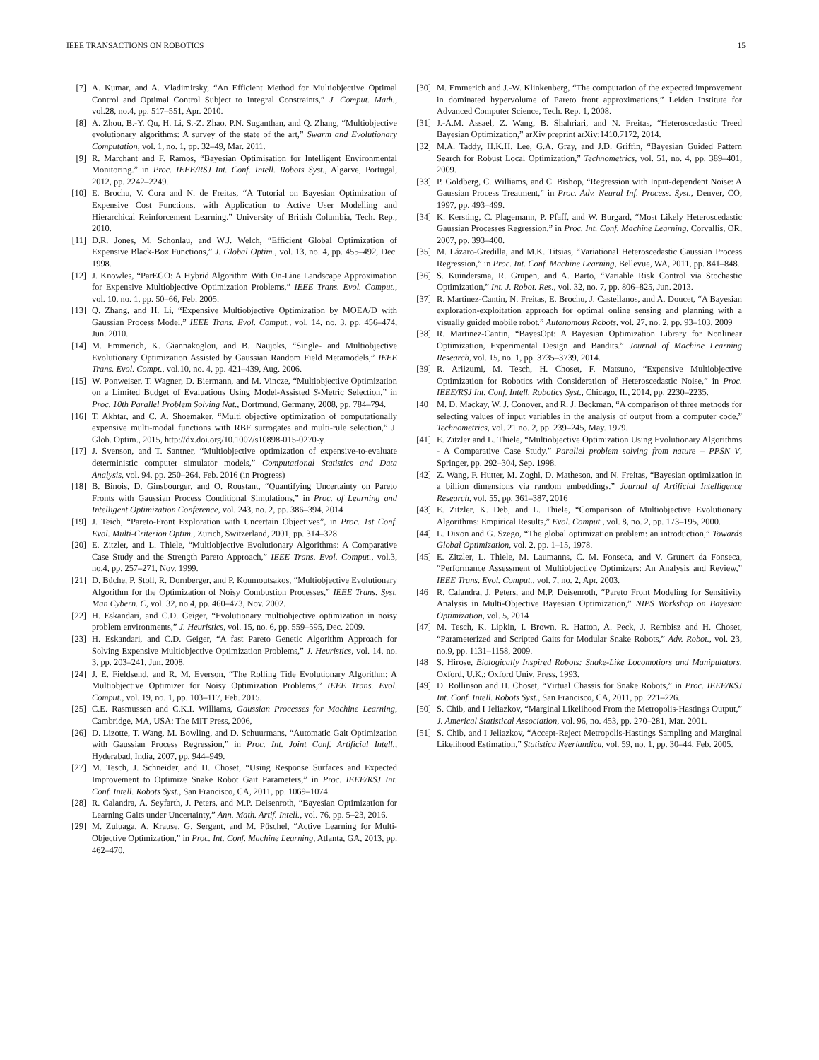IEEE TRANSACTIONS ON ROBOTICS 15
[7] A. Kumar, and A. Vladimirsky, “An Efficient Method for Multiobjective Optimal Control and Optimal Control Subject to Integral Constraints,” J. Comput. Math., vol.28, no.4, pp. 517–551, Apr. 2010.
[8] A. Zhou, B.-Y. Qu, H. Li, S.-Z. Zhao, P.N. Suganthan, and Q. Zhang, “Multiobjective evolutionary algorithms: A survey of the state of the art,” Swarm and Evolutionary Computation, vol. 1, no. 1, pp. 32–49, Mar. 2011.
[9] R. Marchant and F. Ramos, “Bayesian Optimisation for Intelligent Environmental Monitoring.” in Proc. IEEE/RSJ Int. Conf. Intell. Robots Syst., Algarve, Portugal, 2012, pp. 2242–2249.
[10] E. Brochu, V. Cora and N. de Freitas, “A Tutorial on Bayesian Optimization of Expensive Cost Functions, with Application to Active User Modelling and Hierarchical Reinforcement Learning.” University of British Columbia, Tech. Rep., 2010.
[11] D.R. Jones, M. Schonlau, and W.J. Welch, “Efficient Global Optimization of Expensive Black-Box Functions,” J. Global Optim., vol. 13, no. 4, pp. 455–492, Dec. 1998.
[12] J. Knowles, “ParEGO: A Hybrid Algorithm With On-Line Landscape Approximation for Expensive Multiobjective Optimization Problems,” IEEE Trans. Evol. Comput., vol. 10, no. 1, pp. 50–66, Feb. 2005.
[13] Q. Zhang, and H. Li, “Expensive Multiobjective Optimization by MOEA/D with Gaussian Process Model,” IEEE Trans. Evol. Comput., vol. 14, no. 3, pp. 456–474, Jun. 2010.
[14] M. Emmerich, K. Giannakoglou, and B. Naujoks, “Single- and Multiobjective Evolutionary Optimization Assisted by Gaussian Random Field Metamodels,” IEEE Trans. Evol. Compt., vol.10, no. 4, pp. 421–439, Aug. 2006.
[15] W. Ponweiser, T. Wagner, D. Biermann, and M. Vincze, “Multiobjective Optimization on a Limited Budget of Evaluations Using Model-Assisted S-Metric Selection,” in Proc. 10th Parallel Problem Solving Nat., Dortmund, Germany, 2008, pp. 784–794.
[16] T. Akhtar, and C. A. Shoemaker, “Multi objective optimization of computationally expensive multi-modal functions with RBF surrogates and multi-rule selection,” J. Glob. Optim., 2015, http://dx.doi.org/10.1007/s10898-015-0270-y.
[17] J. Svenson, and T. Santner, “Multiobjective optimization of expensive-to-evaluate deterministic computer simulator models,” Computational Statistics and Data Analysis, vol. 94, pp. 250–264, Feb. 2016 (in Progress)
[18] B. Binois, D. Ginsbourger, and O. Roustant, “Quantifying Uncertainty on Pareto Fronts with Gaussian Process Conditional Simulations,” in Proc. of Learning and Intelligent Optimization Conference, vol. 243, no. 2, pp. 386–394, 2014
[19] J. Teich, “Pareto-Front Exploration with Uncertain Objectives”, in Proc. 1st Conf. Evol. Multi-Criterion Optim., Zurich, Switzerland, 2001, pp. 314–328.
[20] E. Zitzler, and L. Thiele, “Multiobjective Evolutionary Algorithms: A Comparative Case Study and the Strength Pareto Approach,” IEEE Trans. Evol. Comput., vol.3, no.4, pp. 257–271, Nov. 1999.
[21] D. Büche, P. Stoll, R. Dornberger, and P. Koumoutsakos, “Multiobjective Evolutionary Algorithm for the Optimization of Noisy Combustion Processes,” IEEE Trans. Syst. Man Cybern. C, vol. 32, no.4, pp. 460–473, Nov. 2002.
[22] H. Eskandari, and C.D. Geiger, “Evolutionary multiobjective optimization in noisy problem environments,” J. Heuristics, vol. 15, no. 6, pp. 559–595, Dec. 2009.
[23] H. Eskandari, and C.D. Geiger, “A fast Pareto Genetic Algorithm Approach for Solving Expensive Multiobjective Optimization Problems,” J. Heuristics, vol. 14, no. 3, pp. 203–241, Jun. 2008.
[24] J. E. Fieldsend, and R. M. Everson, “The Rolling Tide Evolutionary Algorithm: A Multiobjective Optimizer for Noisy Optimization Problems,” IEEE Trans. Evol. Comput., vol. 19, no. 1, pp. 103–117, Feb. 2015.
[25] C.E. Rasmussen and C.K.I. Williams, Gaussian Processes for Machine Learning, Cambridge, MA, USA: The MIT Press, 2006,
[26] D. Lizotte, T. Wang, M. Bowling, and D. Schuurmans, “Automatic Gait Optimization with Gaussian Process Regression,” in Proc. Int. Joint Conf. Artificial Intell., Hyderabad, India, 2007, pp. 944–949.
[27] M. Tesch, J. Schneider, and H. Choset, “Using Response Surfaces and Expected Improvement to Optimize Snake Robot Gait Parameters,” in Proc. IEEE/RSJ Int. Conf. Intell. Robots Syst., San Francisco, CA, 2011, pp. 1069–1074.
[28] R. Calandra, A. Seyfarth, J. Peters, and M.P. Deisenroth, “Bayesian Optimization for Learning Gaits under Uncertainty,” Ann. Math. Artif. Intell., vol. 76, pp. 5–23, 2016.
[29] M. Zuluaga, A. Krause, G. Sergent, and M. Püschel, “Active Learning for Multi-Objective Optimization,” in Proc. Int. Conf. Machine Learning, Atlanta, GA, 2013, pp. 462–470.
[30] M. Emmerich and J.-W. Klinkenberg, “The computation of the expected improvement in dominated hypervolume of Pareto front approximations,” Leiden Institute for Advanced Computer Science, Tech. Rep. 1, 2008.
[31] J.-A.M. Assael, Z. Wang, B. Shahriari, and N. Freitas, “Heteroscedastic Treed Bayesian Optimization,” arXiv preprint arXiv:1410.7172, 2014.
[32] M.A. Taddy, H.K.H. Lee, G.A. Gray, and J.D. Griffin, “Bayesian Guided Pattern Search for Robust Local Optimization,” Technometrics, vol. 51, no. 4, pp. 389–401, 2009.
[33] P. Goldberg, C. Williams, and C. Bishop, “Regression with Input-dependent Noise: A Gaussian Process Treatment,” in Proc. Adv. Neural Inf. Process. Syst., Denver, CO, 1997, pp. 493–499.
[34] K. Kersting, C. Plagemann, P. Pfaff, and W. Burgard, “Most Likely Heteroscedastic Gaussian Processes Regression,” in Proc. Int. Conf. Machine Learning, Corvallis, OR, 2007, pp. 393–400.
[35] M. Lázaro-Gredilla, and M.K. Titsias, “Variational Heteroscedastic Gaussian Process Regression,” in Proc. Int. Conf. Machine Learning, Bellevue, WA, 2011, pp. 841–848.
[36] S. Kuindersma, R. Grupen, and A. Barto, “Variable Risk Control via Stochastic Optimization,” Int. J. Robot. Res., vol. 32, no. 7, pp. 806–825, Jun. 2013.
[37] R. Martinez-Cantin, N. Freitas, E. Brochu, J. Castellanos, and A. Doucet, “A Bayesian exploration-exploitation approach for optimal online sensing and planning with a visually guided mobile robot.” Autonomous Robots, vol. 27, no. 2, pp. 93–103, 2009
[38] R. Martinez-Cantin, “BayesOpt: A Bayesian Optimization Library for Nonlinear Optimization, Experimental Design and Bandits.” Journal of Machine Learning Research, vol. 15, no. 1, pp. 3735–3739, 2014.
[39] R. Ariizumi, M. Tesch, H. Choset, F. Matsuno, “Expensive Multiobjective Optimization for Robotics with Consideration of Heteroscedastic Noise,” in Proc. IEEE/RSJ Int. Conf. Intell. Robotics Syst., Chicago, IL, 2014, pp. 2230–2235.
[40] M. D. Mackay, W. J. Conover, and R. J. Beckman, “A comparison of three methods for selecting values of input variables in the analysis of output from a computer code,” Technometrics, vol. 21 no. 2, pp. 239–245, May. 1979.
[41] E. Zitzler and L. Thiele, “Multiobjective Optimization Using Evolutionary Algorithms - A Comparative Case Study,” Parallel problem solving from nature – PPSN V, Springer, pp. 292–304, Sep. 1998.
[42] Z. Wang, F. Hutter, M. Zoghi, D. Matheson, and N. Freitas, “Bayesian optimization in a billion dimensions via random embeddings.” Journal of Artificial Intelligence Research, vol. 55, pp. 361–387, 2016
[43] E. Zitzler, K. Deb, and L. Thiele, “Comparison of Multiobjective Evolutionary Algorithms: Empirical Results,” Evol. Comput., vol. 8, no. 2, pp. 173–195, 2000.
[44] L. Dixon and G. Szego, “The global optimization problem: an introduction,” Towards Global Optimization, vol. 2, pp. 1–15, 1978.
[45] E. Zitzler, L. Thiele, M. Laumanns, C. M. Fonseca, and V. Grunert da Fonseca, “Performance Assessment of Multiobjective Optimizers: An Analysis and Review,” IEEE Trans. Evol. Comput., vol. 7, no. 2, Apr. 2003.
[46] R. Calandra, J. Peters, and M.P. Deisenroth, “Pareto Front Modeling for Sensitivity Analysis in Multi-Objective Bayesian Optimization,” NIPS Workshop on Bayesian Optimization, vol. 5, 2014
[47] M. Tesch, K. Lipkin, I. Brown, R. Hatton, A. Peck, J. Rembisz and H. Choset, “Parameterized and Scripted Gaits for Modular Snake Robots,” Adv. Robot., vol. 23, no.9, pp. 1131–1158, 2009.
[48] S. Hirose, Biologically Inspired Robots: Snake-Like Locomotiors and Manipulators. Oxford, U.K.: Oxford Univ. Press, 1993.
[49] D. Rollinson and H. Choset, “Virtual Chassis for Snake Robots,” in Proc. IEEE/RSJ Int. Conf. Intell. Robots Syst., San Francisco, CA, 2011, pp. 221–226.
[50] S. Chib, and I Jeliazkov, “Marginal Likelihood From the Metropolis-Hastings Output,” J. Americal Statistical Association, vol. 96, no. 453, pp. 270–281, Mar. 2001.
[51] S. Chib, and I Jeliazkov, “Accept-Reject Metropolis-Hastings Sampling and Marginal Likelihood Estimation,” Statistica Neerlandica, vol. 59, no. 1, pp. 30–44, Feb. 2005.